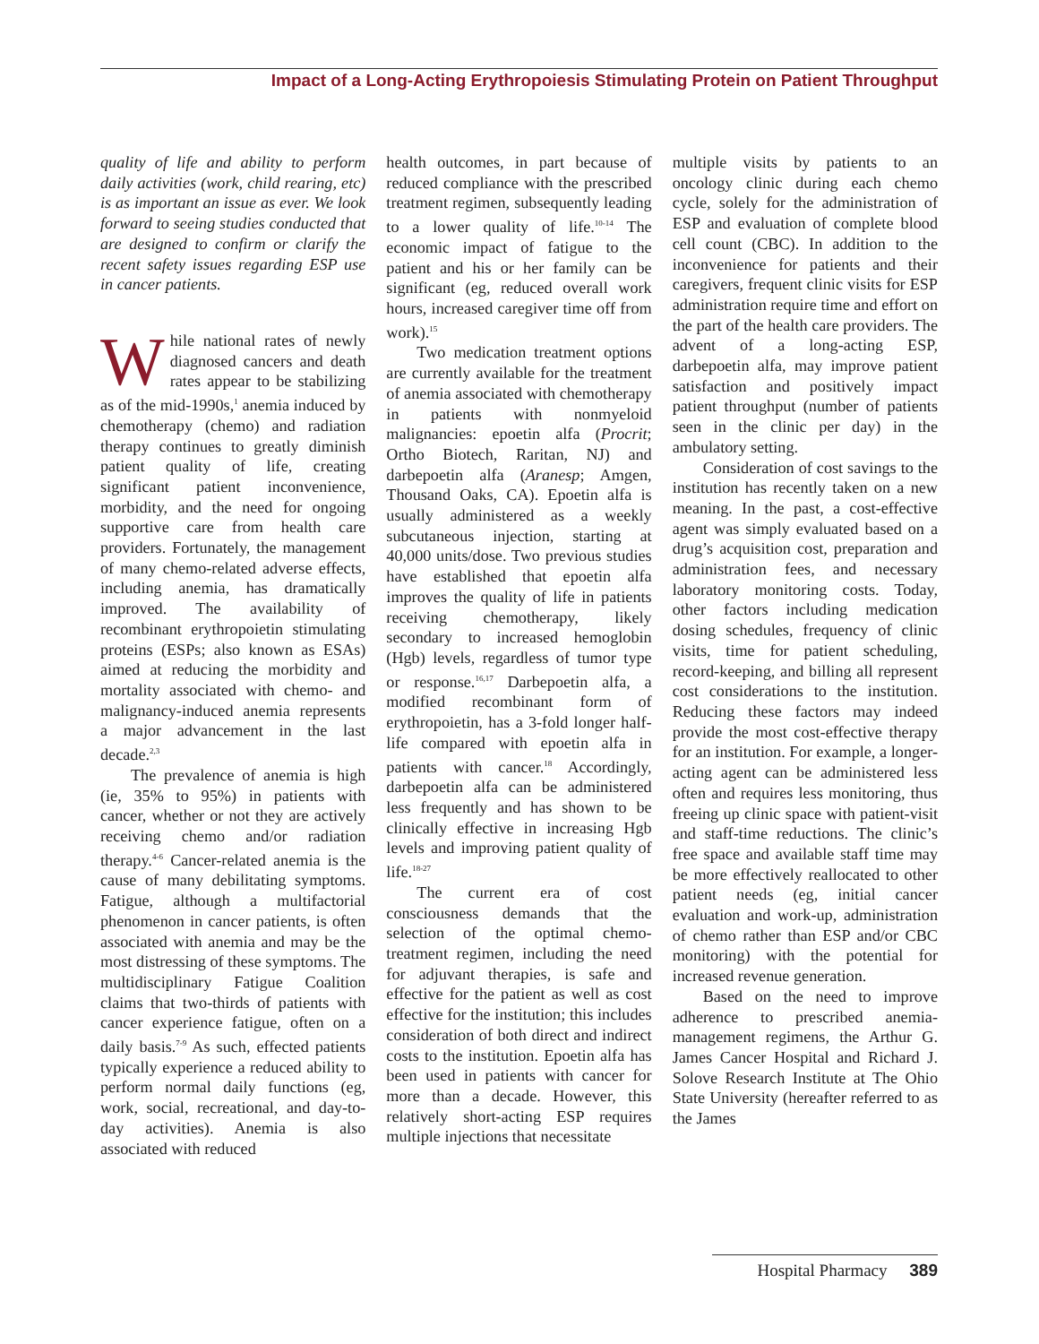Impact of a Long-Acting Erythropoiesis Stimulating Protein on Patient Throughput
quality of life and ability to perform daily activities (work, child rearing, etc) is as important an issue as ever. We look forward to seeing studies conducted that are designed to confirm or clarify the recent safety issues regarding ESP use in cancer patients.
While national rates of newly diagnosed cancers and death rates appear to be stabilizing as of the mid-1990s,<sup>1</sup> anemia induced by chemotherapy (chemo) and radiation therapy continues to greatly diminish patient quality of life, creating significant patient inconvenience, morbidity, and the need for ongoing supportive care from health care providers. Fortunately, the management of many chemo-related adverse effects, including anemia, has dramatically improved. The availability of recombinant erythropoietin stimulating proteins (ESPs; also known as ESAs) aimed at reducing the morbidity and mortality associated with chemo- and malignancy-induced anemia represents a major advancement in the last decade.<sup>2,3</sup>
The prevalence of anemia is high (ie, 35% to 95%) in patients with cancer, whether or not they are actively receiving chemo and/or radiation therapy.<sup>4-6</sup> Cancer-related anemia is the cause of many debilitating symptoms. Fatigue, although a multifactorial phenomenon in cancer patients, is often associated with anemia and may be the most distressing of these symptoms. The multidisciplinary Fatigue Coalition claims that two-thirds of patients with cancer experience fatigue, often on a daily basis.<sup>7-9</sup> As such, effected patients typically experience a reduced ability to perform normal daily functions (eg, work, social, recreational, and day-to-day activities). Anemia is also associated with reduced
health outcomes, in part because of reduced compliance with the prescribed treatment regimen, subsequently leading to a lower quality of life.<sup>10-14</sup> The economic impact of fatigue to the patient and his or her family can be significant (eg, reduced overall work hours, increased caregiver time off from work).<sup>15</sup>
Two medication treatment options are currently available for the treatment of anemia associated with chemotherapy in patients with nonmyeloid malignancies: epoetin alfa (Procrit; Ortho Biotech, Raritan, NJ) and darbepoetin alfa (Aranesp; Amgen, Thousand Oaks, CA). Epoetin alfa is usually administered as a weekly subcutaneous injection, starting at 40,000 units/dose. Two previous studies have established that epoetin alfa improves the quality of life in patients receiving chemotherapy, likely secondary to increased hemoglobin (Hgb) levels, regardless of tumor type or response.<sup>16,17</sup> Darbepoetin alfa, a modified recombinant form of erythropoietin, has a 3-fold longer half-life compared with epoetin alfa in patients with cancer.<sup>18</sup> Accordingly, darbepoetin alfa can be administered less frequently and has shown to be clinically effective in increasing Hgb levels and improving patient quality of life.<sup>18-27</sup>
The current era of cost consciousness demands that the selection of the optimal chemo-treatment regimen, including the need for adjuvant therapies, is safe and effective for the patient as well as cost effective for the institution; this includes consideration of both direct and indirect costs to the institution. Epoetin alfa has been used in patients with cancer for more than a decade. However, this relatively short-acting ESP requires multiple injections that necessitate
multiple visits by patients to an oncology clinic during each chemo cycle, solely for the administration of ESP and evaluation of complete blood cell count (CBC). In addition to the inconvenience for patients and their caregivers, frequent clinic visits for ESP administration require time and effort on the part of the health care providers. The advent of a long-acting ESP, darbepoetin alfa, may improve patient satisfaction and positively impact patient throughput (number of patients seen in the clinic per day) in the ambulatory setting.
Consideration of cost savings to the institution has recently taken on a new meaning. In the past, a cost-effective agent was simply evaluated based on a drug’s acquisition cost, preparation and administration fees, and necessary laboratory monitoring costs. Today, other factors including medication dosing schedules, frequency of clinic visits, time for patient scheduling, record-keeping, and billing all represent cost considerations to the institution. Reducing these factors may indeed provide the most cost-effective therapy for an institution. For example, a longer-acting agent can be administered less often and requires less monitoring, thus freeing up clinic space with patient-visit and staff-time reductions. The clinic’s free space and available staff time may be more effectively reallocated to other patient needs (eg, initial cancer evaluation and work-up, administration of chemo rather than ESP and/or CBC monitoring) with the potential for increased revenue generation.
Based on the need to improve adherence to prescribed anemia-management regimens, the Arthur G. James Cancer Hospital and Richard J. Solove Research Institute at The Ohio State University (hereafter referred to as the James
Hospital Pharmacy 389